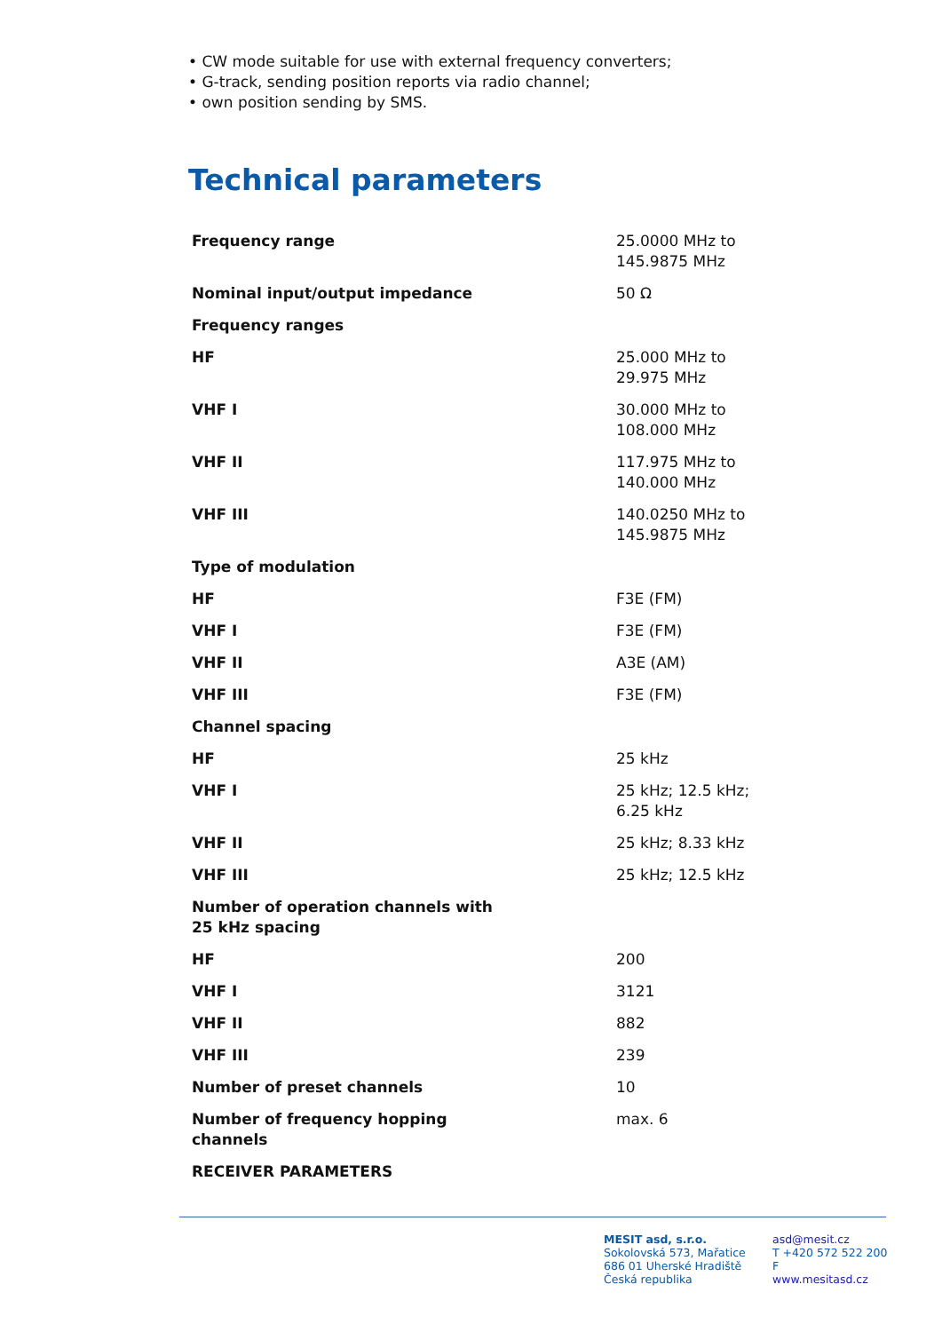• CW mode suitable for use with external frequency converters;
• G-track, sending position reports via radio channel;
• own position sending by SMS.
Technical parameters
| Frequency range | 25.0000 MHz to 145.9875 MHz |
| Nominal input/output impedance | 50 Ω |
| Frequency ranges | |
| HF | 25.000 MHz to 29.975 MHz |
| VHF I | 30.000 MHz to 108.000 MHz |
| VHF II | 117.975 MHz to 140.000 MHz |
| VHF III | 140.0250 MHz to 145.9875 MHz |
| Type of modulation | |
| HF | F3E (FM) |
| VHF I | F3E (FM) |
| VHF II | A3E (AM) |
| VHF III | F3E (FM) |
| Channel spacing | |
| HF | 25 kHz |
| VHF I | 25 kHz; 12.5 kHz; 6.25 kHz |
| VHF II | 25 kHz; 8.33 kHz |
| VHF III | 25 kHz; 12.5 kHz |
| Number of operation channels with 25 kHz spacing | |
| HF | 200 |
| VHF I | 3121 |
| VHF II | 882 |
| VHF III | 239 |
| Number of preset channels | 10 |
| Number of frequency hopping channels | max. 6 |
| RECEIVER PARAMETERS | |
MESIT asd, s.r.o.
Sokolovská 573, Mařatice
686 01 Uherské Hradiště
Česká republika
asd@mesit.cz
T +420 572 522 200
F
www.mesitasd.cz